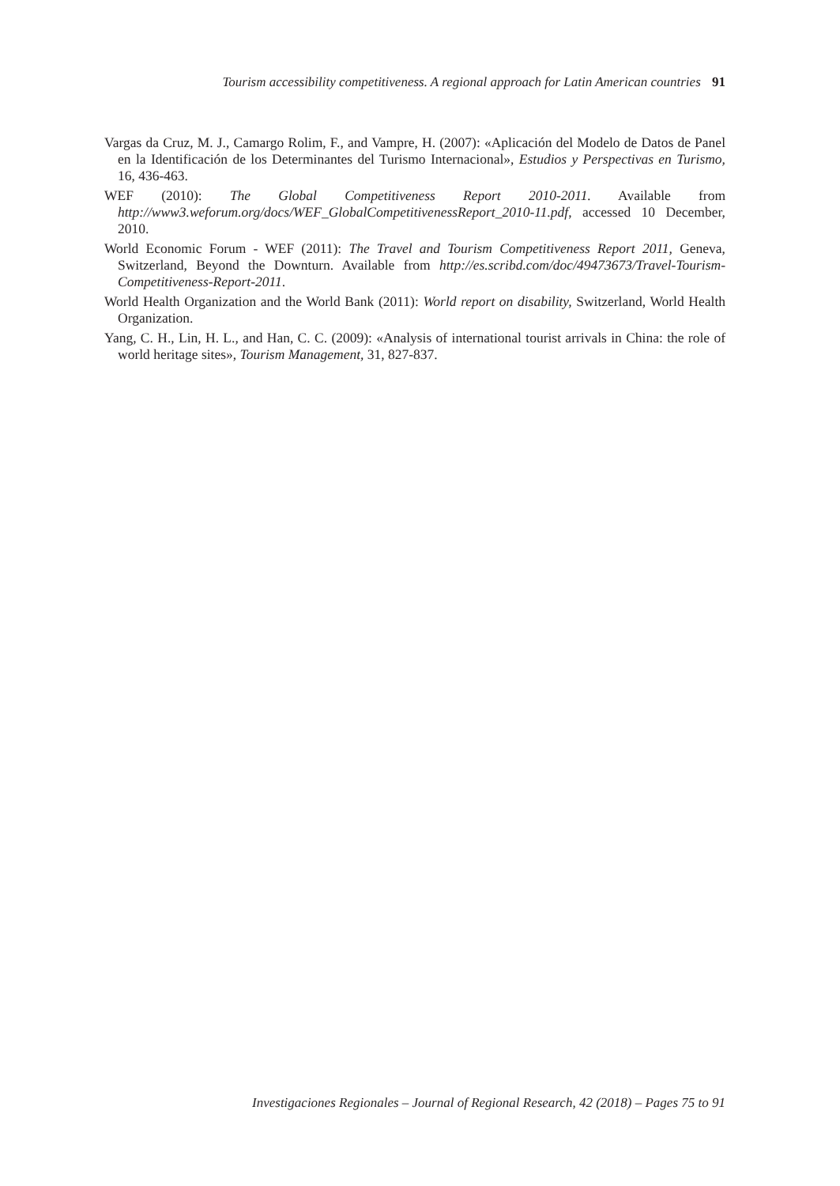Tourism accessibility competitiveness. A regional approach for Latin American countries 91
Vargas da Cruz, M. J., Camargo Rolim, F., and Vampre, H. (2007): «Aplicación del Modelo de Datos de Panel en la Identificación de los Determinantes del Turismo Internacional», Estudios y Perspectivas en Turismo, 16, 436-463.
WEF (2010): The Global Competitiveness Report 2010-2011. Available from http://www3.weforum.org/docs/WEF_GlobalCompetitivenessReport_2010-11.pdf, accessed 10 December, 2010.
World Economic Forum - WEF (2011): The Travel and Tourism Competitiveness Report 2011, Geneva, Switzerland, Beyond the Downturn. Available from http://es.scribd.com/doc/49473673/Travel-Tourism-Competitiveness-Report-2011.
World Health Organization and the World Bank (2011): World report on disability, Switzerland, World Health Organization.
Yang, C. H., Lin, H. L., and Han, C. C. (2009): «Analysis of international tourist arrivals in China: the role of world heritage sites», Tourism Management, 31, 827-837.
Investigaciones Regionales – Journal of Regional Research, 42 (2018) – Pages 75 to 91